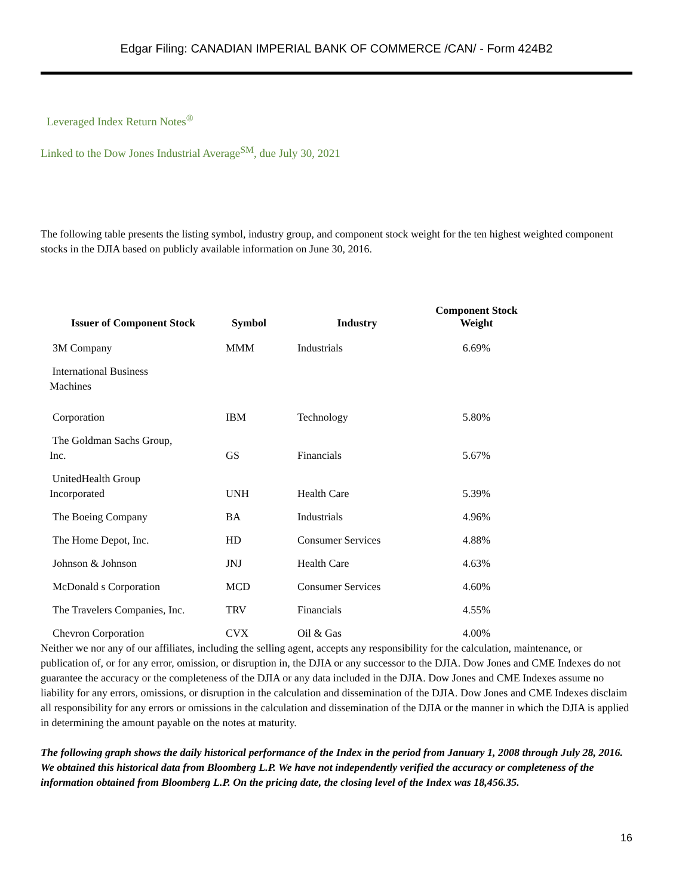Edgar Filing: CANADIAN IMPERIAL BANK OF COMMERCE /CAN/ - Form 424B2
Leveraged Index Return Notes<sup>®</sup>
Linked to the Dow Jones Industrial Average<sup>SM</sup>, due July 30, 2021
The following table presents the listing symbol, industry group, and component stock weight for the ten highest weighted component stocks in the DJIA based on publicly available information on June 30, 2016.
| Issuer of Component Stock | Symbol | Industry | Component Stock Weight |
| --- | --- | --- | --- |
| 3M Company | MMM | Industrials | 6.69% |
| International Business Machines | | | |
| Corporation | IBM | Technology | 5.80% |
| The Goldman Sachs Group, Inc. | GS | Financials | 5.67% |
| UnitedHealth Group Incorporated | UNH | Health Care | 5.39% |
| The Boeing Company | BA | Industrials | 4.96% |
| The Home Depot, Inc. | HD | Consumer Services | 4.88% |
| Johnson & Johnson | JNJ | Health Care | 4.63% |
| McDonald s Corporation | MCD | Consumer Services | 4.60% |
| The Travelers Companies, Inc. | TRV | Financials | 4.55% |
| Chevron Corporation | CVX | Oil & Gas | 4.00% |
Neither we nor any of our affiliates, including the selling agent, accepts any responsibility for the calculation, maintenance, or publication of, or for any error, omission, or disruption in, the DJIA or any successor to the DJIA. Dow Jones and CME Indexes do not guarantee the accuracy or the completeness of the DJIA or any data included in the DJIA. Dow Jones and CME Indexes assume no liability for any errors, omissions, or disruption in the calculation and dissemination of the DJIA. Dow Jones and CME Indexes disclaim all responsibility for any errors or omissions in the calculation and dissemination of the DJIA or the manner in which the DJIA is applied in determining the amount payable on the notes at maturity.
The following graph shows the daily historical performance of the Index in the period from January 1, 2008 through July 28, 2016. We obtained this historical data from Bloomberg L.P. We have not independently verified the accuracy or completeness of the information obtained from Bloomberg L.P. On the pricing date, the closing level of the Index was 18,456.35.
16